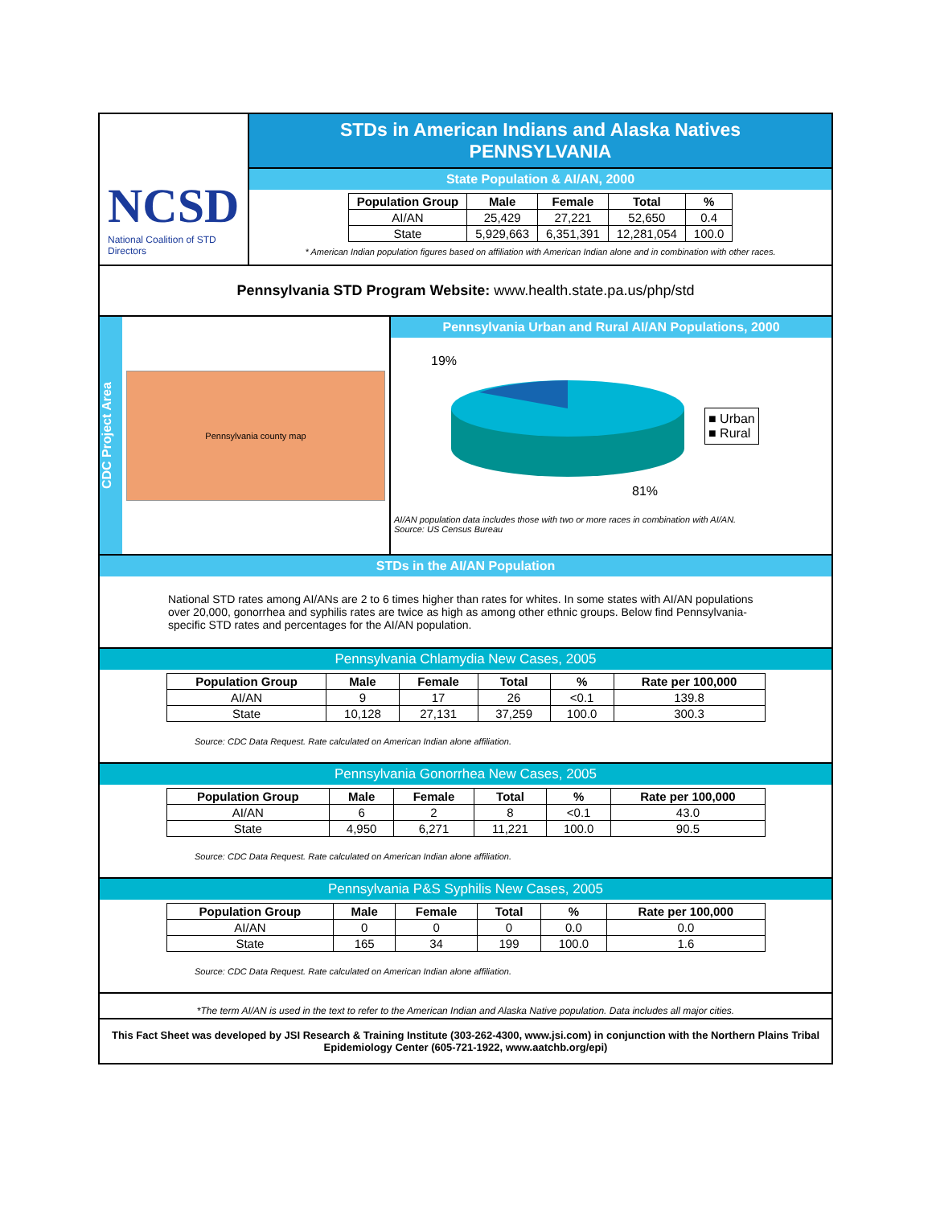NCSD
National Coalition of STD Directors
STDs in American Indians and Alaska Natives
PENNSYLVANIA
State Population & AI/AN, 2000
| Population Group | Male | Female | Total | % |
| --- | --- | --- | --- | --- |
| AI/AN | 25,429 | 27,221 | 52,650 | 0.4 |
| State | 5,929,663 | 6,351,391 | 12,281,054 | 100.0 |
* American Indian population figures based on affiliation with American Indian alone and in combination with other races.
Pennsylvania STD Program Website: www.health.state.pa.us/php/std
CDC Project Area
Pennsylvania county map
Pennsylvania Urban and Rural AI/AN Populations, 2000
19%
81%
■ Urban
■ Rural
AI/AN population data includes those with two or more races in combination with AI/AN.
Source: US Census Bureau
STDs in the AI/AN Population
National STD rates among AI/ANs are 2 to 6 times higher than rates for whites. In some states with AI/AN populations over 20,000, gonorrhea and syphilis rates are twice as high as among other ethnic groups. Below find Pennsylvania- specific STD rates and percentages for the AI/AN population.
Pennsylvania Chlamydia New Cases, 2005
| Population Group | Male | Female | Total | % | Rate per 100,000 |
| --- | --- | --- | --- | --- | --- |
| AI/AN | 9 | 17 | 26 | <0.1 | 139.8 |
| State | 10,128 | 27,131 | 37,259 | 100.0 | 300.3 |
Source: CDC Data Request. Rate calculated on American Indian alone affiliation.
Pennsylvania Gonorrhea New Cases, 2005
| Population Group | Male | Female | Total | % | Rate per 100,000 |
| --- | --- | --- | --- | --- | --- |
| AI/AN | 6 | 2 | 8 | <0.1 | 43.0 |
| State | 4,950 | 6,271 | 11,221 | 100.0 | 90.5 |
Source: CDC Data Request. Rate calculated on American Indian alone affiliation.
Pennsylvania P&S Syphilis New Cases, 2005
| Population Group | Male | Female | Total | % | Rate per 100,000 |
| --- | --- | --- | --- | --- | --- |
| AI/AN | 0 | 0 | 0 | 0.0 | 0.0 |
| State | 165 | 34 | 199 | 100.0 | 1.6 |
Source: CDC Data Request. Rate calculated on American Indian alone affiliation.
*The term AI/AN is used in the text to refer to the American Indian and Alaska Native population. Data includes all major cities.
This Fact Sheet was developed by JSI Research & Training Institute (303-262-4300, www.jsi.com) in conjunction with the Northern Plains Tribal Epidemiology Center (605-721-1922, www.aatchb.org/epi)